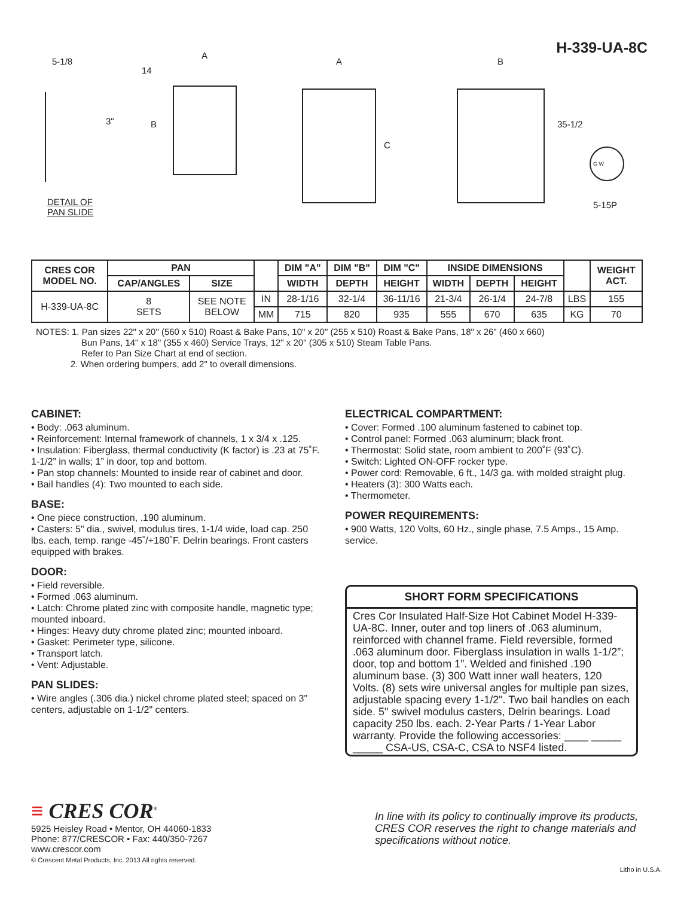H-339-UA-8C
5-1/8
14
A
3" B
A
C
B
35-1/2
G W
5-15P
DETAIL OF
PAN SLIDE
| CRES COR MODEL NO. | PAN | | | DIM "A" | DIM "B" | DIM "C" | INSIDE DIMENSIONS | | | | WEIGHT ACT. |
| --- | --- | --- | --- | --- | --- | --- | --- | --- | --- | --- | --- |
| | CAP/ANGLES | SIZE | | WIDTH | DEPTH | HEIGHT | WIDTH | DEPTH | HEIGHT | | |
| H-339-UA-8C | 8 SETS | SEE NOTE BELOW | IN | 28-1/16 | 32-1/4 | 36-11/16 | 21-3/4 | 26-1/4 | 24-7/8 | LBS | 155 |
| | | | MM | 715 | 820 | 935 | 555 | 670 | 635 | KG | 70 |
NOTES: 1. Pan sizes 22" x 20" (560 x 510) Roast & Bake Pans, 10" x 20" (255 x 510) Roast & Bake Pans, 18" x 26" (460 x 660)
Bun Pans, 14" x 18" (355 x 460) Service Trays, 12" x 20" (305 x 510) Steam Table Pans.
Refer to Pan Size Chart at end of section.
2. When ordering bumpers, add 2" to overall dimensions.
CABINET:
• Body: .063 aluminum.
• Reinforcement: Internal framework of channels, 1 x 3/4 x .125.
• Insulation: Fiberglass, thermal conductivity (K factor) is .23 at 75˚F. 1-1/2” in walls; 1” in door, top and bottom.
• Pan stop channels: Mounted to inside rear of cabinet and door.
• Bail handles (4): Two mounted to each side.
BASE:
• One piece construction, .190 aluminum.
• Casters: 5" dia., swivel, modulus tires, 1-1/4 wide, load cap. 250 lbs. each, temp. range -45˚/+180˚F. Delrin bearings. Front casters equipped with brakes.
DOOR:
• Field reversible.
• Formed .063 aluminum.
• Latch: Chrome plated zinc with composite handle, magnetic type; mounted inboard.
• Hinges: Heavy duty chrome plated zinc; mounted inboard.
• Gasket: Perimeter type, silicone.
• Transport latch.
• Vent: Adjustable.
PAN SLIDES:
• Wire angles (.306 dia.) nickel chrome plated steel; spaced on 3" centers, adjustable on 1-1/2" centers.
ELECTRICAL COMPARTMENT:
• Cover: Formed .100 aluminum fastened to cabinet top.
• Control panel: Formed .063 aluminum; black front.
• Thermostat: Solid state, room ambient to 200˚F (93˚C).
• Switch: Lighted ON-OFF rocker type.
• Power cord: Removable, 6 ft., 14/3 ga. with molded straight plug.
• Heaters (3): 300 Watts each.
• Thermometer.
POWER REQUIREMENTS:
• 900 Watts, 120 Volts, 60 Hz., single phase, 7.5 Amps., 15 Amp. service.
SHORT FORM SPECIFICATIONS
Cres Cor Insulated Half-Size Hot Cabinet Model H-339-UA-8C. Inner, outer and top liners of .063 aluminum, reinforced with channel frame. Field reversible, formed .063 aluminum door. Fiberglass insulation in walls 1-1/2”; door, top and bottom 1”. Welded and finished .190 aluminum base. (3) 300 Watt inner wall heaters, 120 Volts. (8) sets wire universal angles for multiple pan sizes, adjustable spacing every 1-1/2". Two bail handles on each side. 5" swivel modulus casters, Delrin bearings. Load capacity 250 lbs. each. 2-Year Parts / 1-Year Labor warranty. Provide the following accessories: ____ _____ _____ CSA-US, CSA-C, CSA to NSF4 listed.
≡ CRES COR<sup>®</sup>
5925 Heisley Road • Mentor, OH 44060-1833
Phone: 877/CRESCOR • Fax: 440/350-7267
www.crescor.com
© Crescent Metal Products, Inc. 2013 All rights reserved.
In line with its policy to continually improve its products, CRES COR reserves the right to change materials and specifications without notice.
Litho in U.S.A.